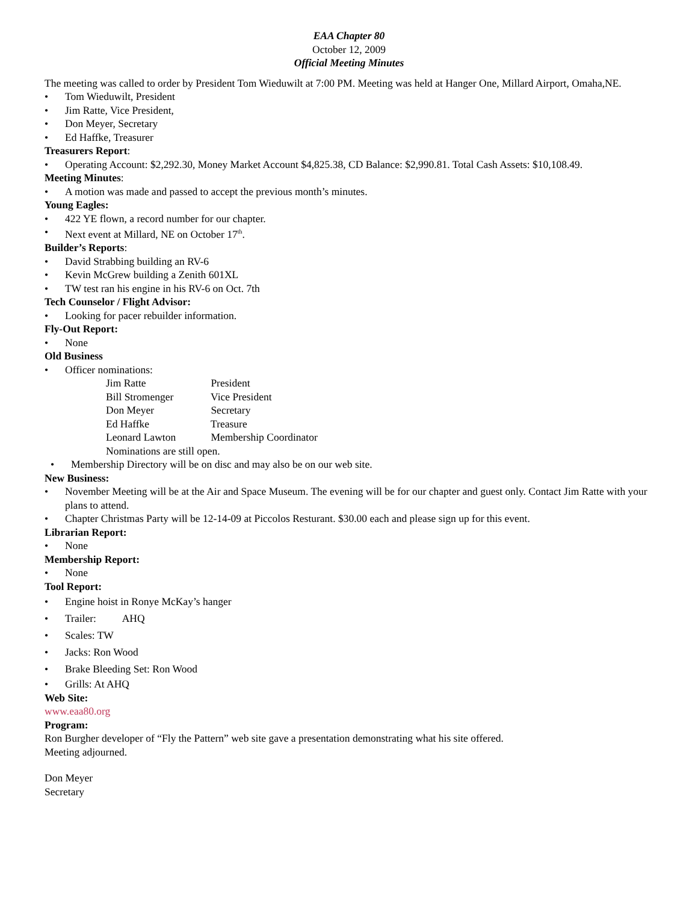EAA Chapter 80
October 12, 2009
Official Meeting Minutes
The meeting was called to order by President Tom Wieduwilt at 7:00 PM. Meeting was held at Hanger One, Millard Airport, Omaha,NE.
• Tom Wieduwilt, President
• Jim Ratte, Vice President,
• Don Meyer, Secretary
• Ed Haffke, Treasurer
Treasurers Report:
• Operating Account: $2,292.30, Money Market Account $4,825.38, CD Balance: $2,990.81. Total Cash Assets: $10,108.49.
Meeting Minutes:
• A motion was made and passed to accept the previous month’s minutes.
Young Eagles:
• 422 YE flown, a record number for our chapter.
• Next event at Millard, NE on October 17<sup>th</sup>.
Builder’s Reports:
• David Strabbing building an RV-6
• Kevin McGrew building a Zenith 601XL
• TW test ran his engine in his RV-6 on Oct. 7th
Tech Counselor / Flight Advisor:
• Looking for pacer rebuilder information.
Fly-Out Report:
• None
Old Business
• Officer nominations:
Jim Ratte President
Bill Stromenger Vice President
Don Meyer Secretary
Ed Haffke Treasure
Leonard Lawton Membership Coordinator
Nominations are still open.
• Membership Directory will be on disc and may also be on our web site.
New Business:
• November Meeting will be at the Air and Space Museum. The evening will be for our chapter and guest only. Contact Jim Ratte with your plans to attend.
• Chapter Christmas Party will be 12-14-09 at Piccolos Resturant. $30.00 each and please sign up for this event.
Librarian Report:
• None
Membership Report:
• None
Tool Report:
• Engine hoist in Ronye McKay’s hanger
• Trailer: AHQ
• Scales: TW
• Jacks: Ron Wood
• Brake Bleeding Set: Ron Wood
• Grills: At AHQ
Web Site:
www.eaa80.org
Program:
Ron Burgher developer of “Fly the Pattern” web site gave a presentation demonstrating what his site offered.
Meeting adjourned.
Don Meyer
Secretary